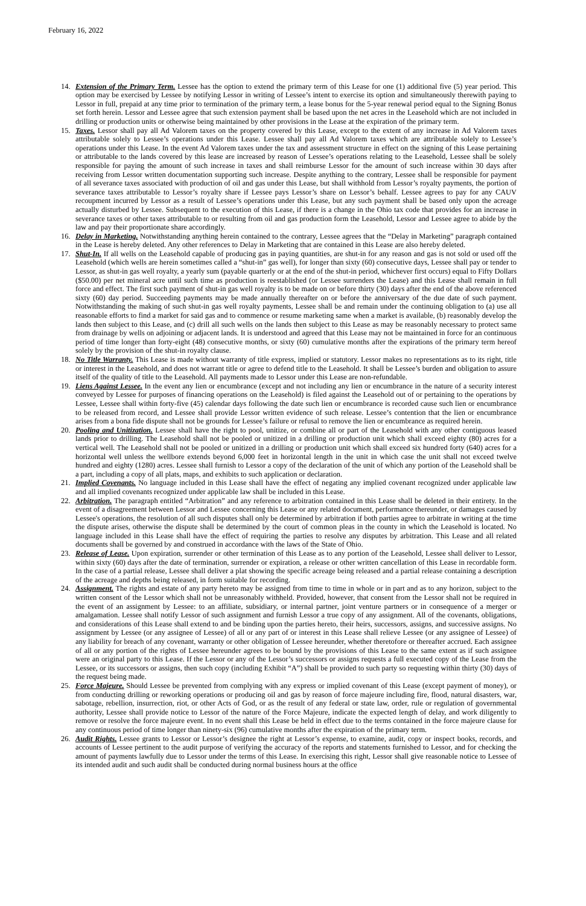February 16, 2022
14. Extension of the Primary Term. Lessee has the option to extend the primary term of this Lease for one (1) additional five (5) year period. This option may be exercised by Lessee by notifying Lessor in writing of Lessee’s intent to exercise its option and simultaneously therewith paying to Lessor in full, prepaid at any time prior to termination of the primary term, a lease bonus for the 5-year renewal period equal to the Signing Bonus set forth herein. Lessor and Lessee agree that such extension payment shall be based upon the net acres in the Leasehold which are not included in drilling or production units or otherwise being maintained by other provisions in the Lease at the expiration of the primary term.
15. Taxes. Lessor shall pay all Ad Valorem taxes on the property covered by this Lease, except to the extent of any increase in Ad Valorem taxes attributable solely to Lessee’s operations under this Lease. Lessee shall pay all Ad Valorem taxes which are attributable solely to Lessee’s operations under this Lease. In the event Ad Valorem taxes under the tax and assessment structure in effect on the signing of this Lease pertaining or attributable to the lands covered by this lease are increased by reason of Lessee’s operations relating to the Leasehold, Lessee shall be solely responsible for paying the amount of such increase in taxes and shall reimburse Lessor for the amount of such increase within 30 days after receiving from Lessor written documentation supporting such increase. Despite anything to the contrary, Lessee shall be responsible for payment of all severance taxes associated with production of oil and gas under this Lease, but shall withhold from Lessor’s royalty payments, the portion of severance taxes attributable to Lessor’s royalty share if Lessee pays Lessor’s share on Lessor’s behalf. Lessee agrees to pay for any CAUV recoupment incurred by Lessor as a result of Lessee’s operations under this Lease, but any such payment shall be based only upon the acreage actually disturbed by Lessee. Subsequent to the execution of this Lease, if there is a change in the Ohio tax code that provides for an increase in severance taxes or other taxes attributable to or resulting from oil and gas production form the Leasehold, Lessor and Lessee agree to abide by the law and pay their proportionate share accordingly.
16. Delay in Marketing. Notwithstanding anything herein contained to the contrary, Lessee agrees that the “Delay in Marketing” paragraph contained in the Lease is hereby deleted. Any other references to Delay in Marketing that are contained in this Lease are also hereby deleted.
17. Shut-In. If all wells on the Leasehold capable of producing gas in paying quantities, are shut-in for any reason and gas is not sold or used off the Leasehold (which wells are herein sometimes called a “shut-in” gas well), for longer than sixty (60) consecutive days, Lessee shall pay or tender to Lessor, as shut-in gas well royalty, a yearly sum (payable quarterly or at the end of the shut-in period, whichever first occurs) equal to Fifty Dollars ($50.00) per net mineral acre until such time as production is reestablished (or Lessee surrenders the Lease) and this Lease shall remain in full force and effect. The first such payment of shut-in gas well royalty is to be made on or before thirty (30) days after the end of the above referenced sixty (60) day period. Succeeding payments may be made annually thereafter on or before the anniversary of the due date of such payment. Notwithstanding the making of such shut-in gas well royalty payments, Lessee shall be and remain under the continuing obligation to (a) use all reasonable efforts to find a market for said gas and to commence or resume marketing same when a market is available, (b) reasonably develop the lands then subject to this Lease, and (c) drill all such wells on the lands then subject to this Lease as may be reasonably necessary to protect same from drainage by wells on adjoining or adjacent lands. It is understood and agreed that this Lease may not be maintained in force for an continuous period of time longer than forty-eight (48) consecutive months, or sixty (60) cumulative months after the expirations of the primary term hereof solely by the provision of the shut-in royalty clause.
18. No Title Warranty. This Lease is made without warranty of title express, implied or statutory. Lessor makes no representations as to its right, title or interest in the Leasehold, and does not warrant title or agree to defend title to the Leasehold. It shall be Lessee’s burden and obligation to assure itself of the quality of title to the Leasehold. All payments made to Lessor under this Lease are non-refundable.
19. Liens Against Lessee. In the event any lien or encumbrance (except and not including any lien or encumbrance in the nature of a security interest conveyed by Lessee for purposes of financing operations on the Leasehold) is filed against the Leasehold out of or pertaining to the operations by Lessee, Lessee shall within forty-five (45) calendar days following the date such lien or encumbrance is recorded cause such lien or encumbrance to be released from record, and Lessee shall provide Lessor written evidence of such release. Lessee’s contention that the lien or encumbrance arises from a bona fide dispute shall not be grounds for Lessee’s failure or refusal to remove the lien or encumbrance as required herein.
20. Pooling and Unitization. Lessee shall have the right to pool, unitize, or combine all or part of the Leasehold with any other contiguous leased lands prior to drilling. The Leasehold shall not be pooled or unitized in a drilling or production unit which shall exceed eighty (80) acres for a vertical well. The Leasehold shall not be pooled or unitized in a drilling or production unit which shall exceed six hundred forty (640) acres for a horizontal well unless the wellbore extends beyond 6,000 feet in horizontal length in the unit in which case the unit shall not exceed twelve hundred and eighty (1280) acres. Lessee shall furnish to Lessor a copy of the declaration of the unit of which any portion of the Leasehold shall be a part, including a copy of all plats, maps, and exhibits to such application or declaration.
21. Implied Covenants. No language included in this Lease shall have the effect of negating any implied covenant recognized under applicable law and all implied covenants recognized under applicable law shall be included in this Lease.
22. Arbitration. The paragraph entitled “Arbitration” and any reference to arbitration contained in this Lease shall be deleted in their entirety. In the event of a disagreement between Lessor and Lessee concerning this Lease or any related document, performance thereunder, or damages caused by Lessee's operations, the resolution of all such disputes shall only be determined by arbitration if both parties agree to arbitrate in writing at the time the dispute arises, otherwise the dispute shall be determined by the court of common pleas in the county in which the Leasehold is located. No language included in this Lease shall have the effect of requiring the parties to resolve any disputes by arbitration. This Lease and all related documents shall be governed by and construed in accordance with the laws of the State of Ohio.
23. Release of Lease. Upon expiration, surrender or other termination of this Lease as to any portion of the Leasehold, Lessee shall deliver to Lessor, within sixty (60) days after the date of termination, surrender or expiration, a release or other written cancellation of this Lease in recordable form. In the case of a partial release, Lessee shall deliver a plat showing the specific acreage being released and a partial release containing a description of the acreage and depths being released, in form suitable for recording.
24. Assignment. The rights and estate of any party hereto may be assigned from time to time in whole or in part and as to any horizon, subject to the written consent of the Lessor which shall not be unreasonably withheld. Provided, however, that consent from the Lessor shall not be required in the event of an assignment by Lessee: to an affiliate, subsidiary, or internal partner, joint venture partners or in consequence of a merger or amalgamation. Lessee shall notify Lessor of such assignment and furnish Lessor a true copy of any assignment. All of the covenants, obligations, and considerations of this Lease shall extend to and be binding upon the parties hereto, their heirs, successors, assigns, and successive assigns. No assignment by Lessee (or any assignee of Lessee) of all or any part of or interest in this Lease shall relieve Lessee (or any assignee of Lessee) of any liability for breach of any covenant, warranty or other obligation of Lessee hereunder, whether theretofore or thereafter accrued. Each assignee of all or any portion of the rights of Lessee hereunder agrees to be bound by the provisions of this Lease to the same extent as if such assignee were an original party to this Lease. If the Lessor or any of the Lessor’s successors or assigns requests a full executed copy of the Lease from the Lessee, or its successors or assigns, then such copy (including Exhibit “A”) shall be provided to such party so requesting within thirty (30) days of the request being made.
25. Force Majeure. Should Lessee be prevented from complying with any express or implied covenant of this Lease (except payment of money), or from conducting drilling or reworking operations or producing oil and gas by reason of force majeure including fire, flood, natural disasters, war, sabotage, rebellion, insurrection, riot, or other Acts of God, or as the result of any federal or state law, order, rule or regulation of governmental authority, Lessee shall provide notice to Lessor of the nature of the Force Majeure, indicate the expected length of delay, and work diligently to remove or resolve the force majeure event. In no event shall this Lease be held in effect due to the terms contained in the force majeure clause for any continuous period of time longer than ninety-six (96) cumulative months after the expiration of the primary term.
26. Audit Rights. Lessee grants to Lessor or Lessor’s designee the right at Lessor’s expense, to examine, audit, copy or inspect books, records, and accounts of Lessee pertinent to the audit purpose of verifying the accuracy of the reports and statements furnished to Lessor, and for checking the amount of payments lawfully due to Lessor under the terms of this Lease. In exercising this right, Lessor shall give reasonable notice to Lessee of its intended audit and such audit shall be conducted during normal business hours at the office